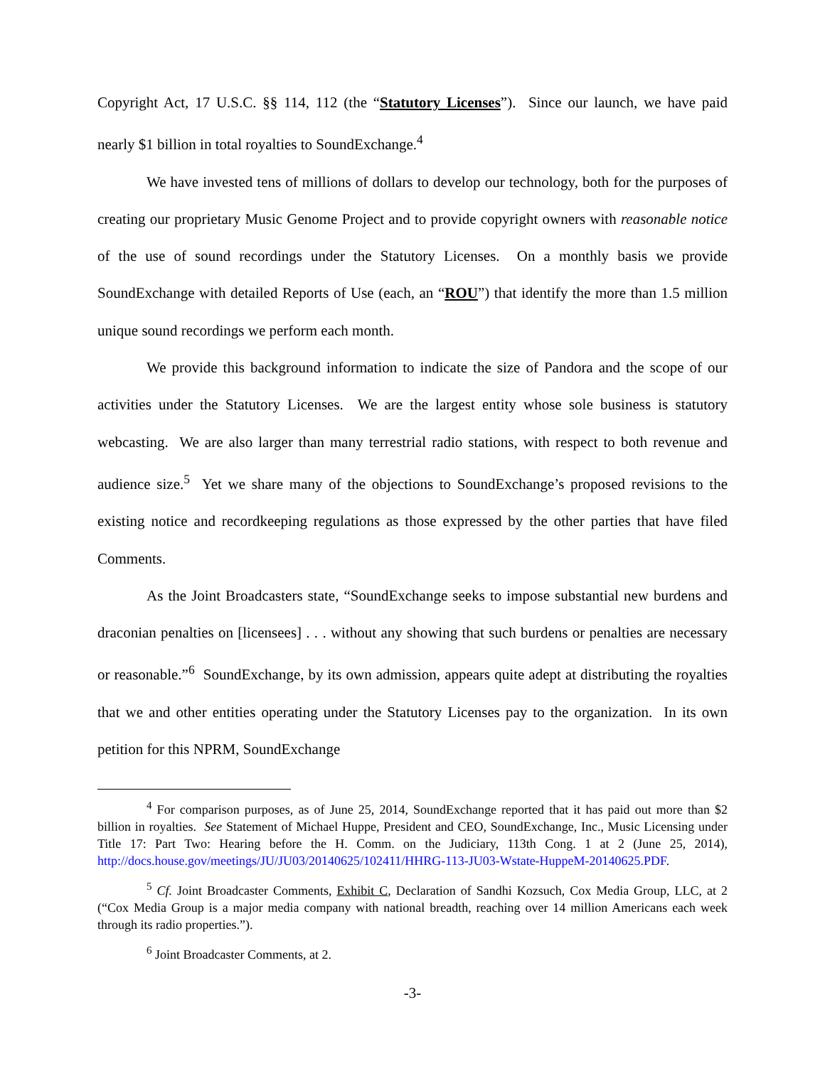Copyright Act, 17 U.S.C. §§ 114, 112 (the “Statutory Licenses”). Since our launch, we have paid nearly $1 billion in total royalties to SoundExchange.<sup>4</sup>
We have invested tens of millions of dollars to develop our technology, both for the purposes of creating our proprietary Music Genome Project and to provide copyright owners with reasonable notice of the use of sound recordings under the Statutory Licenses. On a monthly basis we provide SoundExchange with detailed Reports of Use (each, an “ROU”) that identify the more than 1.5 million unique sound recordings we perform each month.
We provide this background information to indicate the size of Pandora and the scope of our activities under the Statutory Licenses. We are the largest entity whose sole business is statutory webcasting. We are also larger than many terrestrial radio stations, with respect to both revenue and audience size.<sup>5</sup> Yet we share many of the objections to SoundExchange’s proposed revisions to the existing notice and recordkeeping regulations as those expressed by the other parties that have filed Comments.
As the Joint Broadcasters state, “SoundExchange seeks to impose substantial new burdens and draconian penalties on [licensees] . . . without any showing that such burdens or penalties are necessary or reasonable.”<sup>6</sup> SoundExchange, by its own admission, appears quite adept at distributing the royalties that we and other entities operating under the Statutory Licenses pay to the organization. In its own petition for this NPRM, SoundExchange
<sup>4</sup> For comparison purposes, as of June 25, 2014, SoundExchange reported that it has paid out more than $2 billion in royalties. See Statement of Michael Huppe, President and CEO, SoundExchange, Inc., Music Licensing under Title 17: Part Two: Hearing before the H. Comm. on the Judiciary, 113th Cong. 1 at 2 (June 25, 2014), http://docs.house.gov/meetings/JU/JU03/20140625/102411/HHRG-113-JU03-Wstate-HuppeM-20140625.PDF.
<sup>5</sup> Cf. Joint Broadcaster Comments, Exhibit C, Declaration of Sandhi Kozsuch, Cox Media Group, LLC, at 2 (“Cox Media Group is a major media company with national breadth, reaching over 14 million Americans each week through its radio properties.”).
<sup>6</sup> Joint Broadcaster Comments, at 2.
-3-